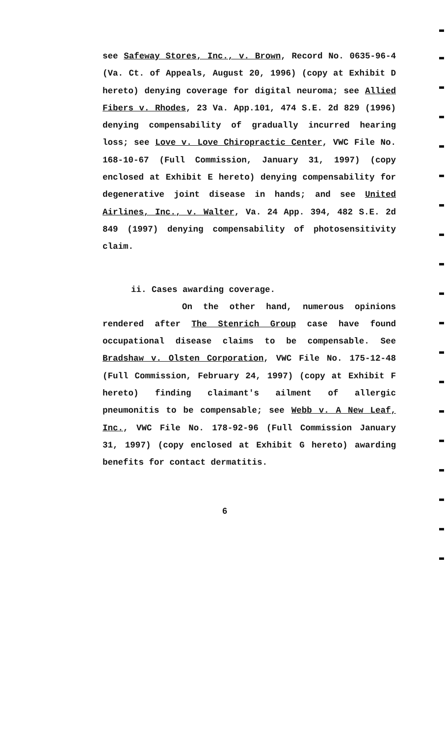see Safeway Stores, Inc., v. Brown, Record No. 0635-96-4 (Va. Ct. of Appeals, August 20, 1996) (copy at Exhibit D hereto) denying coverage for digital neuroma; see Allied Fibers v. Rhodes, 23 Va. App.101, 474 S.E. 2d 829 (1996) denying compensability of gradually incurred hearing loss; see Love v. Love Chiropractic Center, VWC File No. 168-10-67 (Full Commission, January 31, 1997) (copy enclosed at Exhibit E hereto) denying compensability for degenerative joint disease in hands; and see United Airlines, Inc., v. Walter, Va. 24 App. 394, 482 S.E. 2d 849 (1997) denying compensability of photosensitivity claim.
ii. Cases awarding coverage.
On the other hand, numerous opinions rendered after The Stenrich Group case have found occupational disease claims to be compensable. See Bradshaw v. Olsten Corporation, VWC File No. 175-12-48 (Full Commission, February 24, 1997) (copy at Exhibit F hereto) finding claimant's ailment of allergic pneumonitis to be compensable; see Webb v. A New Leaf, Inc., VWC File No. 178-92-96 (Full Commission January 31, 1997) (copy enclosed at Exhibit G hereto) awarding benefits for contact dermatitis.
6